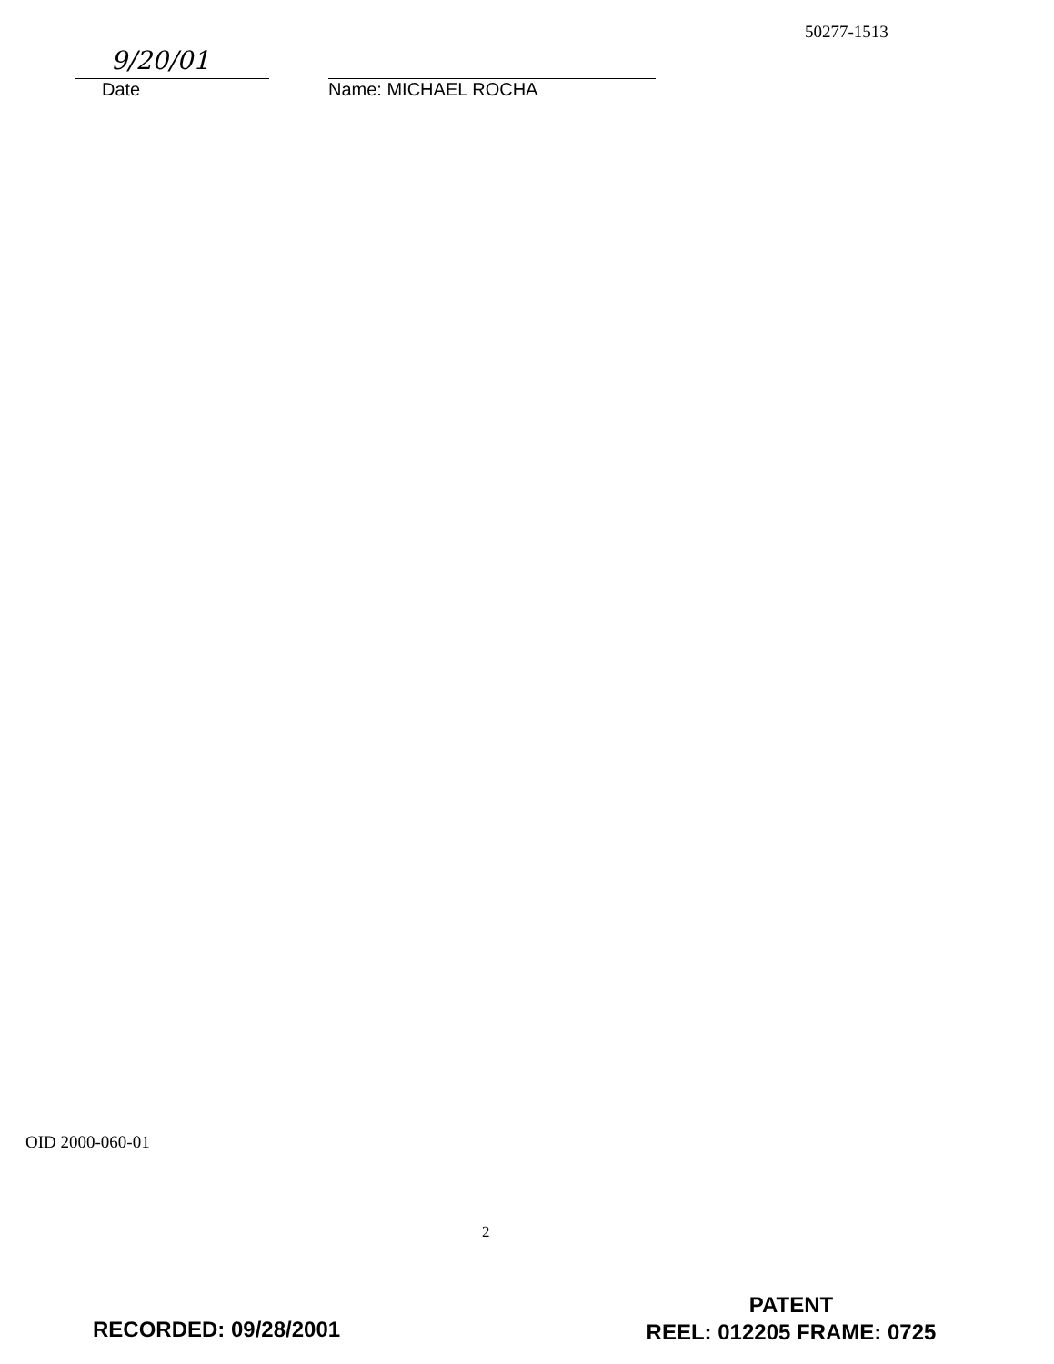50277-1513
9/20/01
Date
Name: MICHAEL ROCHA
OID 2000-060-01
2
RECORDED: 09/28/2001
PATENT
REEL: 012205 FRAME: 0725